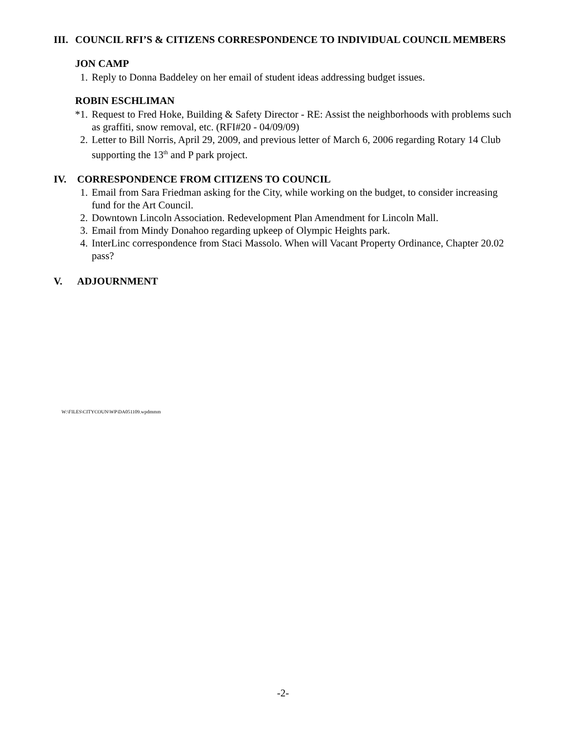III. COUNCIL RFI’S & CITIZENS CORRESPONDENCE TO INDIVIDUAL COUNCIL MEMBERS
JON CAMP
1. Reply to Donna Baddeley on her email of student ideas addressing budget issues.
ROBIN ESCHLIMAN
*1. Request to Fred Hoke, Building & Safety Director - RE: Assist the neighborhoods with problems such as graffiti, snow removal, etc. (RFI#20 - 04/09/09)
2. Letter to Bill Norris, April 29, 2009, and previous letter of March 6, 2006 regarding Rotary 14 Club supporting the 13<sup>th</sup> and P park project.
IV. CORRESPONDENCE FROM CITIZENS TO COUNCIL
1. Email from Sara Friedman asking for the City, while working on the budget, to consider increasing fund for the Art Council.
2. Downtown Lincoln Association. Redevelopment Plan Amendment for Lincoln Mall.
3. Email from Mindy Donahoo regarding upkeep of Olympic Heights park.
4. InterLinc correspondence from Staci Massolo. When will Vacant Property Ordinance, Chapter 20.02 pass?
V. ADJOURNMENT
W:\FILES\CITYCOUN\WP\DA051109.wpdmmm
-2-